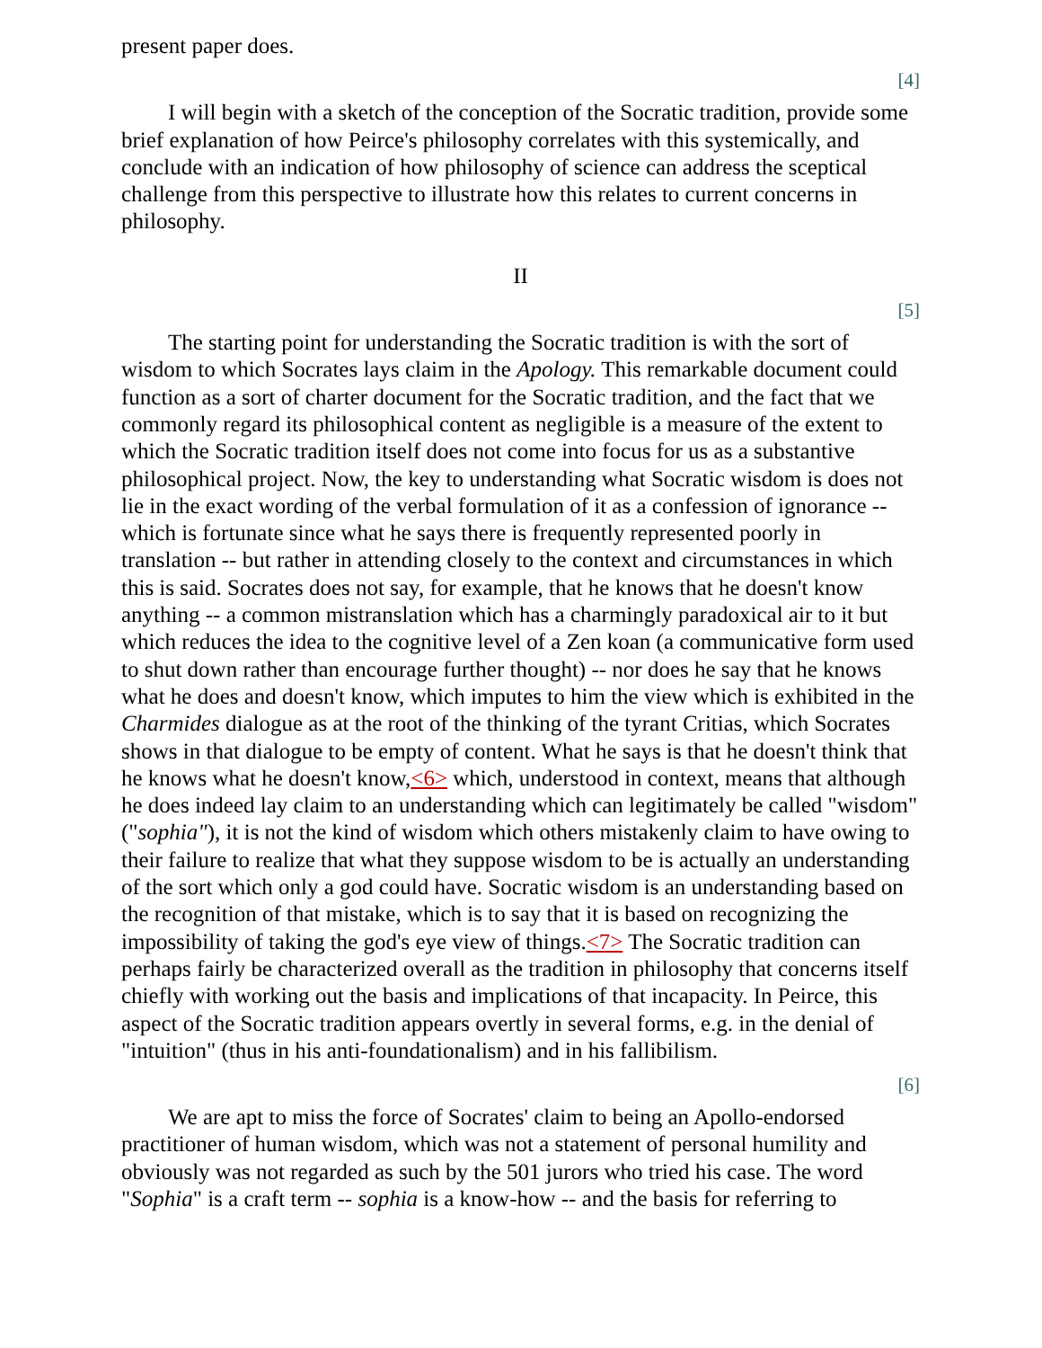present paper does.
[4]
I will begin with a sketch of the conception of the Socratic tradition, provide some brief explanation of how Peirce's philosophy correlates with this systemically, and conclude with an indication of how philosophy of science can address the sceptical challenge from this perspective to illustrate how this relates to current concerns in philosophy.
II
[5]
The starting point for understanding the Socratic tradition is with the sort of wisdom to which Socrates lays claim in the Apology. This remarkable document could function as a sort of charter document for the Socratic tradition, and the fact that we commonly regard its philosophical content as negligible is a measure of the extent to which the Socratic tradition itself does not come into focus for us as a substantive philosophical project. Now, the key to understanding what Socratic wisdom is does not lie in the exact wording of the verbal formulation of it as a confession of ignorance -- which is fortunate since what he says there is frequently represented poorly in translation -- but rather in attending closely to the context and circumstances in which this is said. Socrates does not say, for example, that he knows that he doesn't know anything -- a common mistranslation which has a charmingly paradoxical air to it but which reduces the idea to the cognitive level of a Zen koan (a communicative form used to shut down rather than encourage further thought) -- nor does he say that he knows what he does and doesn't know, which imputes to him the view which is exhibited in the Charmides dialogue as at the root of the thinking of the tyrant Critias, which Socrates shows in that dialogue to be empty of content. What he says is that he doesn't think that he knows what he doesn't know,<6> which, understood in context, means that although he does indeed lay claim to an understanding which can legitimately be called "wisdom" ("sophia"), it is not the kind of wisdom which others mistakenly claim to have owing to their failure to realize that what they suppose wisdom to be is actually an understanding of the sort which only a god could have. Socratic wisdom is an understanding based on the recognition of that mistake, which is to say that it is based on recognizing the impossibility of taking the god's eye view of things.<7> The Socratic tradition can perhaps fairly be characterized overall as the tradition in philosophy that concerns itself chiefly with working out the basis and implications of that incapacity. In Peirce, this aspect of the Socratic tradition appears overtly in several forms, e.g. in the denial of "intuition" (thus in his anti-foundationalism) and in his fallibilism.
[6]
We are apt to miss the force of Socrates' claim to being an Apollo-endorsed practitioner of human wisdom, which was not a statement of personal humility and obviously was not regarded as such by the 501 jurors who tried his case. The word "Sophia" is a craft term -- sophia is a know-how -- and the basis for referring to